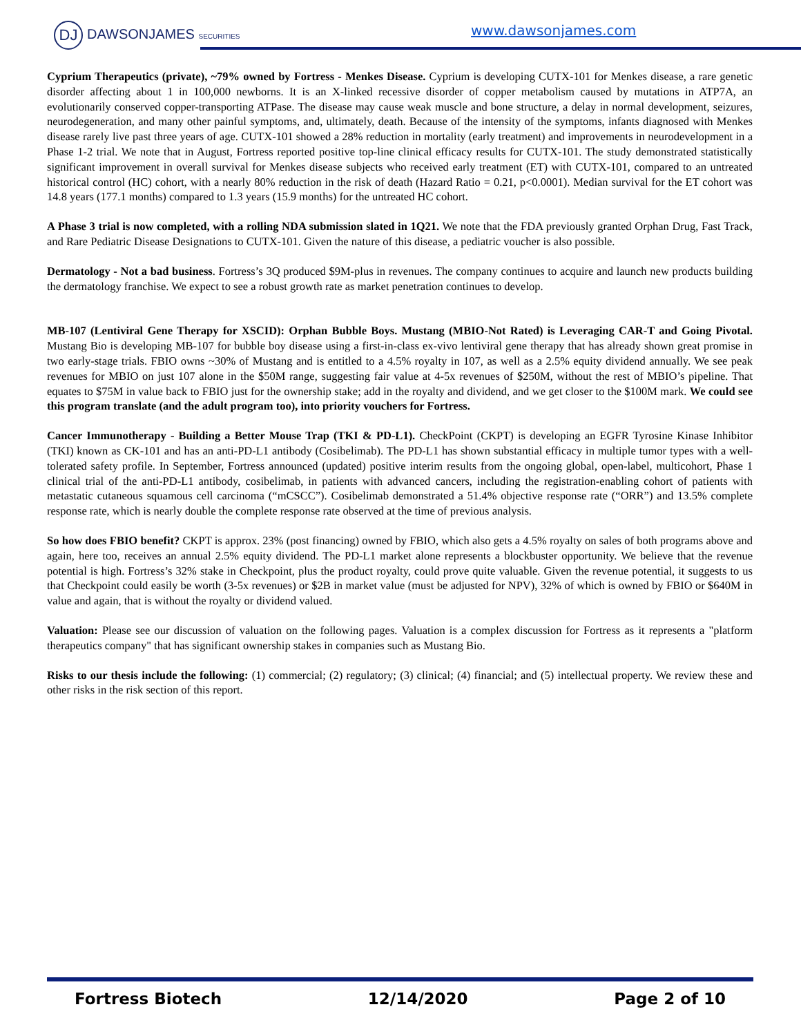DJ DAWSONJAMES SECURITIES www.dawsonjames.com
Cyprium Therapeutics (private), ~79% owned by Fortress - Menkes Disease. Cyprium is developing CUTX-101 for Menkes disease, a rare genetic disorder affecting about 1 in 100,000 newborns. It is an X-linked recessive disorder of copper metabolism caused by mutations in ATP7A, an evolutionarily conserved copper-transporting ATPase. The disease may cause weak muscle and bone structure, a delay in normal development, seizures, neurodegeneration, and many other painful symptoms, and, ultimately, death. Because of the intensity of the symptoms, infants diagnosed with Menkes disease rarely live past three years of age. CUTX-101 showed a 28% reduction in mortality (early treatment) and improvements in neurodevelopment in a Phase 1-2 trial. We note that in August, Fortress reported positive top-line clinical efficacy results for CUTX-101. The study demonstrated statistically significant improvement in overall survival for Menkes disease subjects who received early treatment (ET) with CUTX-101, compared to an untreated historical control (HC) cohort, with a nearly 80% reduction in the risk of death (Hazard Ratio = 0.21, p<0.0001). Median survival for the ET cohort was 14.8 years (177.1 months) compared to 1.3 years (15.9 months) for the untreated HC cohort.
A Phase 3 trial is now completed, with a rolling NDA submission slated in 1Q21. We note that the FDA previously granted Orphan Drug, Fast Track, and Rare Pediatric Disease Designations to CUTX-101. Given the nature of this disease, a pediatric voucher is also possible.
Dermatology - Not a bad business. Fortress’s 3Q produced $9M-plus in revenues. The company continues to acquire and launch new products building the dermatology franchise. We expect to see a robust growth rate as market penetration continues to develop.
MB-107 (Lentiviral Gene Therapy for XSCID): Orphan Bubble Boys. Mustang (MBIO-Not Rated) is Leveraging CAR-T and Going Pivotal. Mustang Bio is developing MB-107 for bubble boy disease using a first-in-class ex-vivo lentiviral gene therapy that has already shown great promise in two early-stage trials. FBIO owns ~30% of Mustang and is entitled to a 4.5% royalty in 107, as well as a 2.5% equity dividend annually. We see peak revenues for MBIO on just 107 alone in the $50M range, suggesting fair value at 4-5x revenues of $250M, without the rest of MBIO’s pipeline. That equates to $75M in value back to FBIO just for the ownership stake; add in the royalty and dividend, and we get closer to the $100M mark. We could see this program translate (and the adult program too), into priority vouchers for Fortress.
Cancer Immunotherapy - Building a Better Mouse Trap (TKI & PD-L1). CheckPoint (CKPT) is developing an EGFR Tyrosine Kinase Inhibitor (TKI) known as CK-101 and has an anti-PD-L1 antibody (Cosibelimab). The PD-L1 has shown substantial efficacy in multiple tumor types with a well-tolerated safety profile. In September, Fortress announced (updated) positive interim results from the ongoing global, open-label, multicohort, Phase 1 clinical trial of the anti-PD-L1 antibody, cosibelimab, in patients with advanced cancers, including the registration-enabling cohort of patients with metastatic cutaneous squamous cell carcinoma (“mCSCC”). Cosibelimab demonstrated a 51.4% objective response rate (“ORR”) and 13.5% complete response rate, which is nearly double the complete response rate observed at the time of previous analysis.
So how does FBIO benefit? CKPT is approx. 23% (post financing) owned by FBIO, which also gets a 4.5% royalty on sales of both programs above and again, here too, receives an annual 2.5% equity dividend. The PD-L1 market alone represents a blockbuster opportunity. We believe that the revenue potential is high. Fortress’s 32% stake in Checkpoint, plus the product royalty, could prove quite valuable. Given the revenue potential, it suggests to us that Checkpoint could easily be worth (3-5x revenues) or $2B in market value (must be adjusted for NPV), 32% of which is owned by FBIO or $640M in value and again, that is without the royalty or dividend valued.
Valuation: Please see our discussion of valuation on the following pages. Valuation is a complex discussion for Fortress as it represents a "platform therapeutics company" that has significant ownership stakes in companies such as Mustang Bio.
Risks to our thesis include the following: (1) commercial; (2) regulatory; (3) clinical; (4) financial; and (5) intellectual property. We review these and other risks in the risk section of this report.
Fortress Biotech 12/14/2020 Page 2 of 10